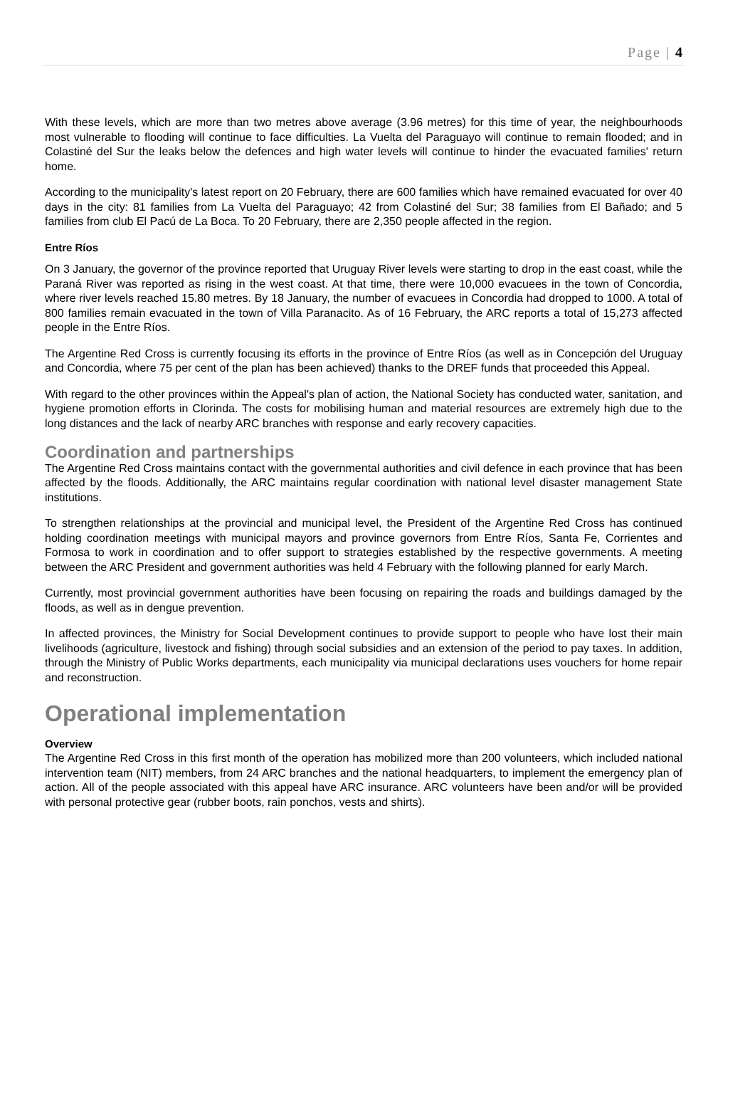Page | 4
With these levels, which are more than two metres above average (3.96 metres) for this time of year, the neighbourhoods most vulnerable to flooding will continue to face difficulties. La Vuelta del Paraguayo will continue to remain flooded; and in Colastiné del Sur the leaks below the defences and high water levels will continue to hinder the evacuated families' return home.
According to the municipality's latest report on 20 February, there are 600 families which have remained evacuated for over 40 days in the city: 81 families from La Vuelta del Paraguayo; 42 from Colastiné del Sur; 38 families from El Bañado; and 5 families from club El Pacú de La Boca. To 20 February, there are 2,350 people affected in the region.
Entre Ríos
On 3 January, the governor of the province reported that Uruguay River levels were starting to drop in the east coast, while the Paraná River was reported as rising in the west coast. At that time, there were 10,000 evacuees in the town of Concordia, where river levels reached 15.80 metres. By 18 January, the number of evacuees in Concordia had dropped to 1000. A total of 800 families remain evacuated in the town of Villa Paranacito. As of 16 February, the ARC reports a total of 15,273 affected people in the Entre Ríos.
The Argentine Red Cross is currently focusing its efforts in the province of Entre Ríos (as well as in Concepción del Uruguay and Concordia, where 75 per cent of the plan has been achieved) thanks to the DREF funds that proceeded this Appeal.
With regard to the other provinces within the Appeal's plan of action, the National Society has conducted water, sanitation, and hygiene promotion efforts in Clorinda. The costs for mobilising human and material resources are extremely high due to the long distances and the lack of nearby ARC branches with response and early recovery capacities.
Coordination and partnerships
The Argentine Red Cross maintains contact with the governmental authorities and civil defence in each province that has been affected by the floods. Additionally, the ARC maintains regular coordination with national level disaster management State institutions.
To strengthen relationships at the provincial and municipal level, the President of the Argentine Red Cross has continued holding coordination meetings with municipal mayors and province governors from Entre Ríos, Santa Fe, Corrientes and Formosa to work in coordination and to offer support to strategies established by the respective governments. A meeting between the ARC President and government authorities was held 4 February with the following planned for early March.
Currently, most provincial government authorities have been focusing on repairing the roads and buildings damaged by the floods, as well as in dengue prevention.
In affected provinces, the Ministry for Social Development continues to provide support to people who have lost their main livelihoods (agriculture, livestock and fishing) through social subsidies and an extension of the period to pay taxes. In addition, through the Ministry of Public Works departments, each municipality via municipal declarations uses vouchers for home repair and reconstruction.
Operational implementation
Overview
The Argentine Red Cross in this first month of the operation has mobilized more than 200 volunteers, which included national intervention team (NIT) members, from 24 ARC branches and the national headquarters, to implement the emergency plan of action. All of the people associated with this appeal have ARC insurance. ARC volunteers have been and/or will be provided with personal protective gear (rubber boots, rain ponchos, vests and shirts).